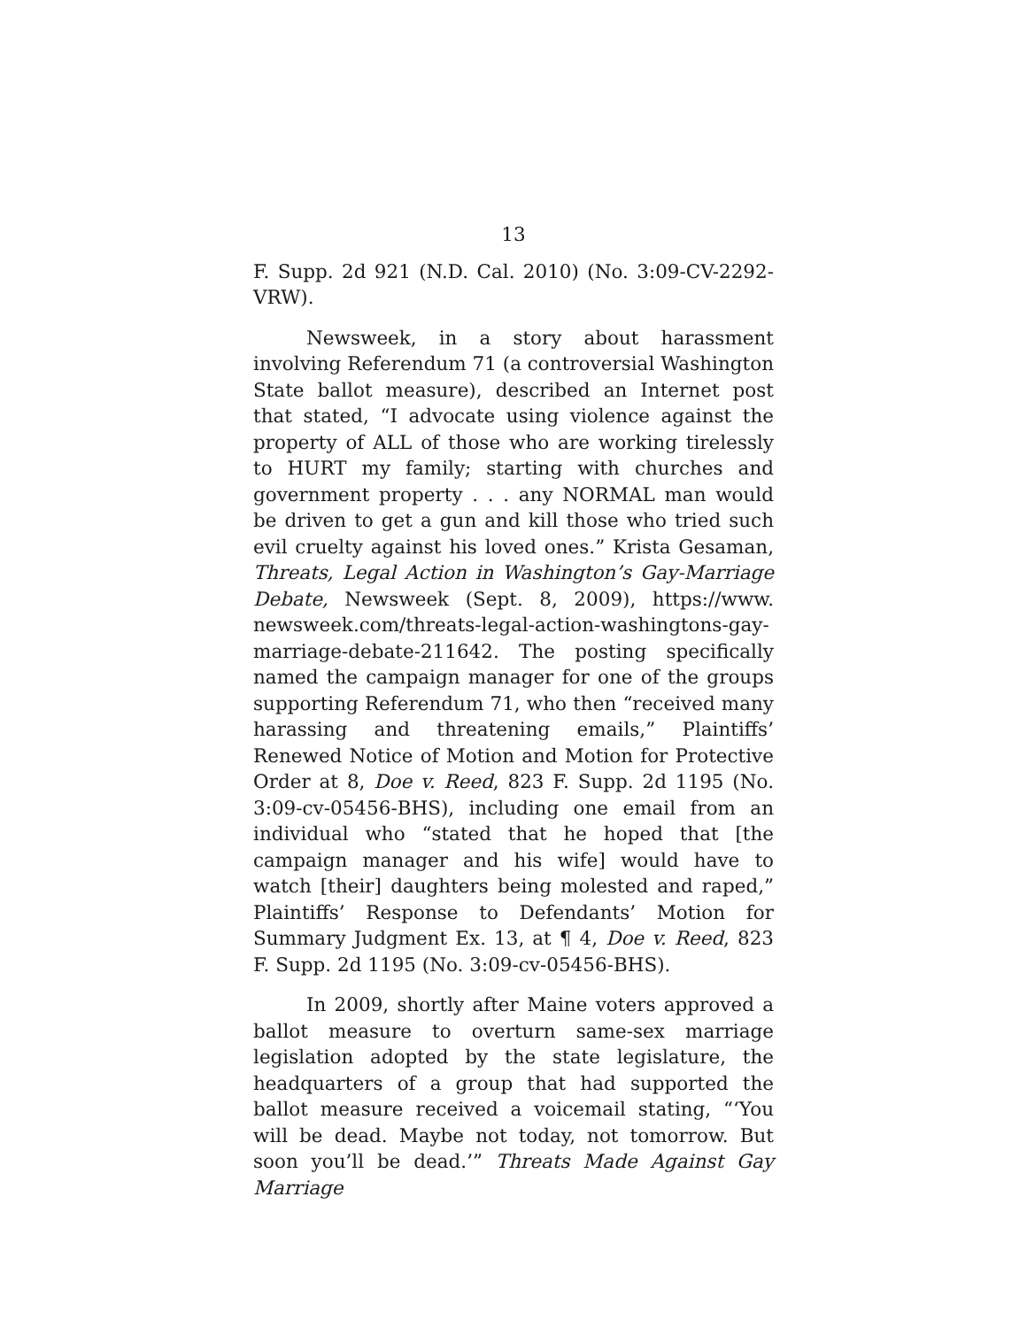13
F. Supp. 2d 921 (N.D. Cal. 2010) (No. 3:09-CV-2292-VRW).
Newsweek, in a story about harassment involving Referendum 71 (a controversial Washington State ballot measure), described an Internet post that stated, “I advocate using violence against the property of ALL of those who are working tirelessly to HURT my family; starting with churches and government property . . . any NORMAL man would be driven to get a gun and kill those who tried such evil cruelty against his loved ones.” Krista Gesaman, Threats, Legal Action in Washington’s Gay-Marriage Debate, Newsweek (Sept. 8, 2009), https://www. newsweek.com/threats-legal-action-washingtons-gay-marriage-debate-211642. The posting specifically named the campaign manager for one of the groups supporting Referendum 71, who then “received many harassing and threatening emails,” Plaintiffs’ Renewed Notice of Motion and Motion for Protective Order at 8, Doe v. Reed, 823 F. Supp. 2d 1195 (No. 3:09-cv-05456-BHS), including one email from an individual who “stated that he hoped that [the campaign manager and his wife] would have to watch [their] daughters being molested and raped,” Plaintiffs’ Response to Defendants’ Motion for Summary Judgment Ex. 13, at ¶ 4, Doe v. Reed, 823 F. Supp. 2d 1195 (No. 3:09-cv-05456-BHS).
In 2009, shortly after Maine voters approved a ballot measure to overturn same-sex marriage legislation adopted by the state legislature, the headquarters of a group that had supported the ballot measure received a voicemail stating, “‘You will be dead. Maybe not today, not tomorrow. But soon you’ll be dead.’” Threats Made Against Gay Marriage